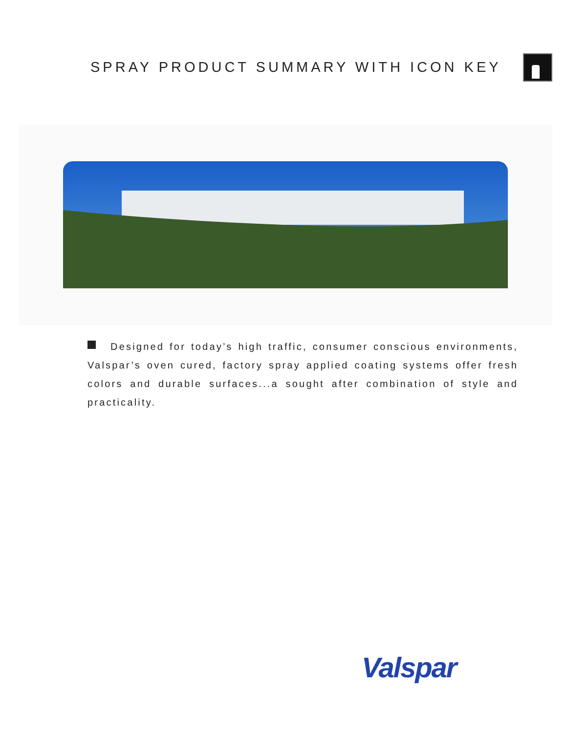SPRAY PRODUCT SUMMARY WITH ICON KEY
Designed for today’s high traffic, consumer conscious environments, Valspar’s oven cured, factory spray applied coating systems offer fresh colors and durable surfaces...a sought after combination of style and practicality.
Valspar